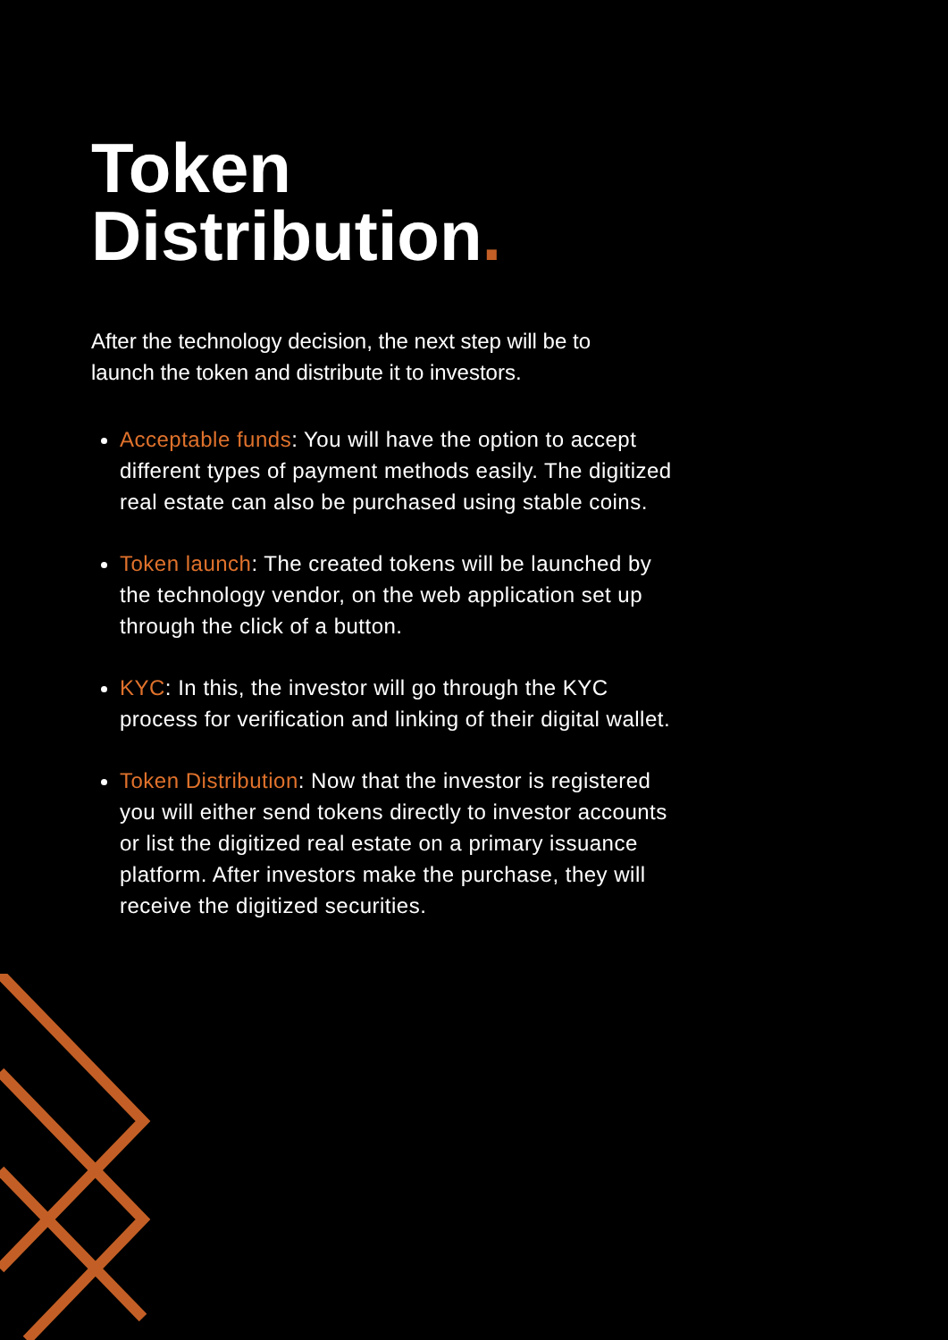Token
Distribution.
After the technology decision, the next step will be to launch the token and distribute it to investors.
Acceptable funds: You will have the option to accept different types of payment methods easily. The digitized real estate can also be purchased using stable coins.
Token launch: The created tokens will be launched by the technology vendor, on the web application set up through the click of a button.
KYC: In this, the investor will go through the KYC process for verification and linking of their digital wallet.
Token Distribution: Now that the investor is registered you will either send tokens directly to investor accounts or list the digitized real estate on a primary issuance platform. After investors make the purchase, they will receive the digitized securities.